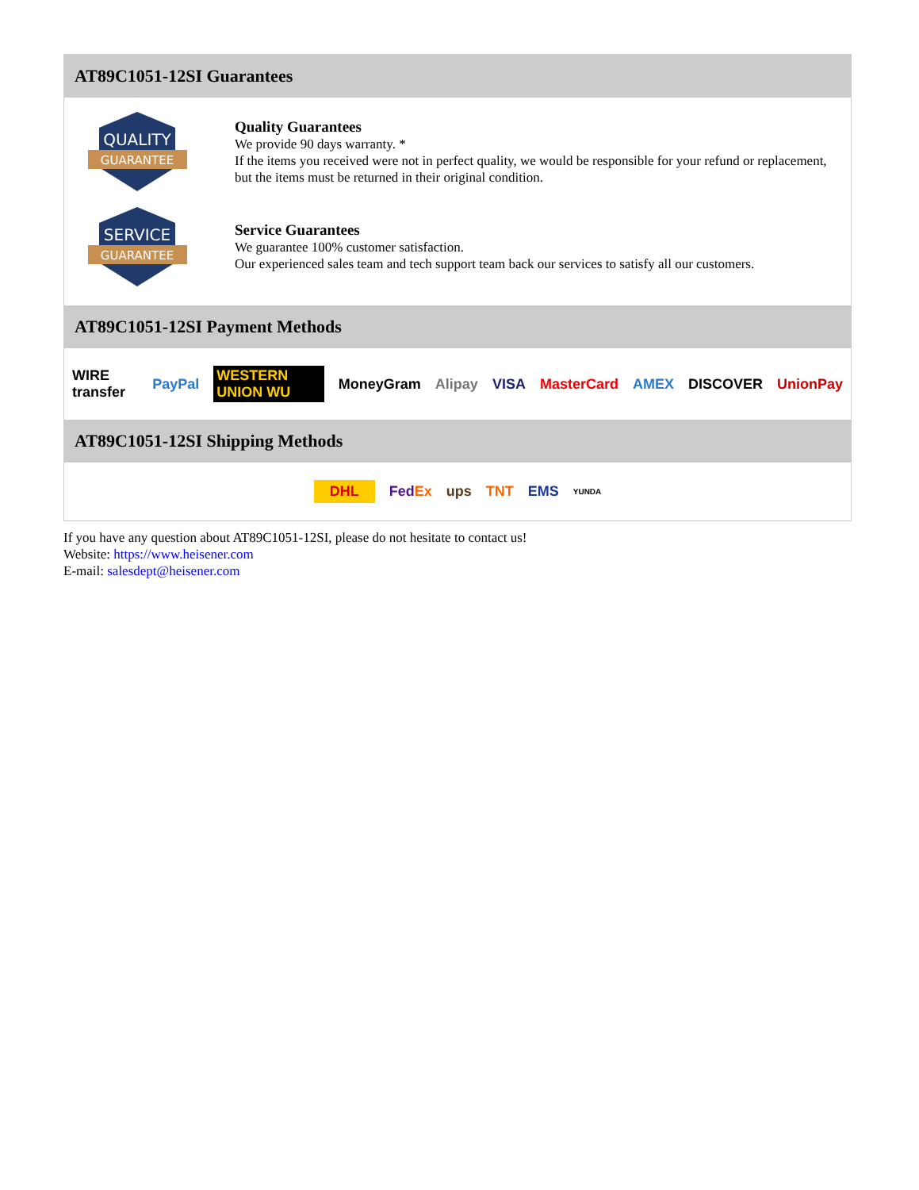AT89C1051-12SI Guarantees
QUALITY
GUARANTEE
Quality Guarantees
We provide 90 days warranty. *
If the items you received were not in perfect quality, we would be responsible for your refund or replacement, but the items must be returned in their original condition.
SERVICE
GUARANTEE
Service Guarantees
We guarantee 100% customer satisfaction.
Our experienced sales team and tech support team back our services to satisfy all our customers.
AT89C1051-12SI Payment Methods
WIRE transfer PayPal WESTERN UNION WU MoneyGram Alipay VISA MasterCard AMEX DISCOVER UnionPay
AT89C1051-12SI Shipping Methods
DHL FedEx ups TNT EMS YUNDA
If you have any question about AT89C1051-12SI, please do not hesitate to contact us!
Website: https://www.heisener.com
E-mail: salesdept@heisener.com